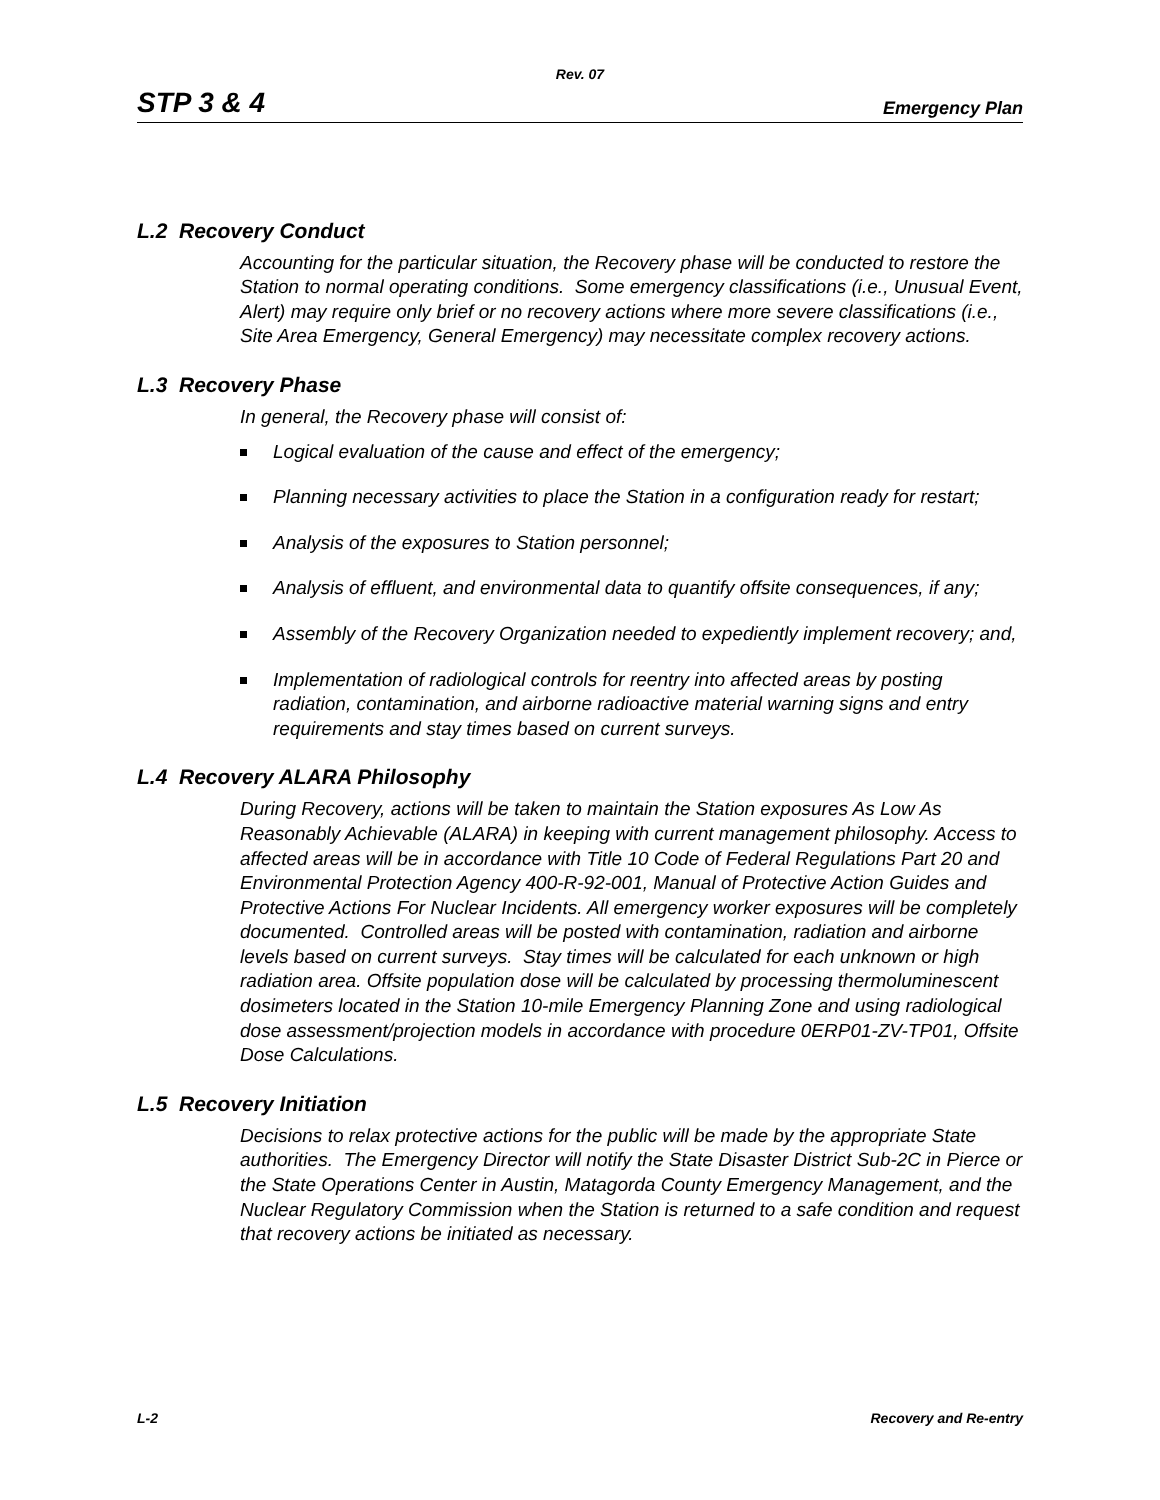Rev. 07
STP 3 & 4 Emergency Plan
L.2 Recovery Conduct
Accounting for the particular situation, the Recovery phase will be conducted to restore the Station to normal operating conditions. Some emergency classifications (i.e., Unusual Event, Alert) may require only brief or no recovery actions where more severe classifications (i.e., Site Area Emergency, General Emergency) may necessitate complex recovery actions.
L.3 Recovery Phase
In general, the Recovery phase will consist of:
Logical evaluation of the cause and effect of the emergency;
Planning necessary activities to place the Station in a configuration ready for restart;
Analysis of the exposures to Station personnel;
Analysis of effluent, and environmental data to quantify offsite consequences, if any;
Assembly of the Recovery Organization needed to expediently implement recovery; and,
Implementation of radiological controls for reentry into affected areas by posting radiation, contamination, and airborne radioactive material warning signs and entry requirements and stay times based on current surveys.
L.4 Recovery ALARA Philosophy
During Recovery, actions will be taken to maintain the Station exposures As Low As Reasonably Achievable (ALARA) in keeping with current management philosophy. Access to affected areas will be in accordance with Title 10 Code of Federal Regulations Part 20 and Environmental Protection Agency 400-R-92-001, Manual of Protective Action Guides and Protective Actions For Nuclear Incidents. All emergency worker exposures will be completely documented. Controlled areas will be posted with contamination, radiation and airborne levels based on current surveys. Stay times will be calculated for each unknown or high radiation area. Offsite population dose will be calculated by processing thermoluminescent dosimeters located in the Station 10-mile Emergency Planning Zone and using radiological dose assessment/projection models in accordance with procedure 0ERP01-ZV-TP01, Offsite Dose Calculations.
L.5 Recovery Initiation
Decisions to relax protective actions for the public will be made by the appropriate State authorities. The Emergency Director will notify the State Disaster District Sub-2C in Pierce or the State Operations Center in Austin, Matagorda County Emergency Management, and the Nuclear Regulatory Commission when the Station is returned to a safe condition and request that recovery actions be initiated as necessary.
L-2 Recovery and Re-entry